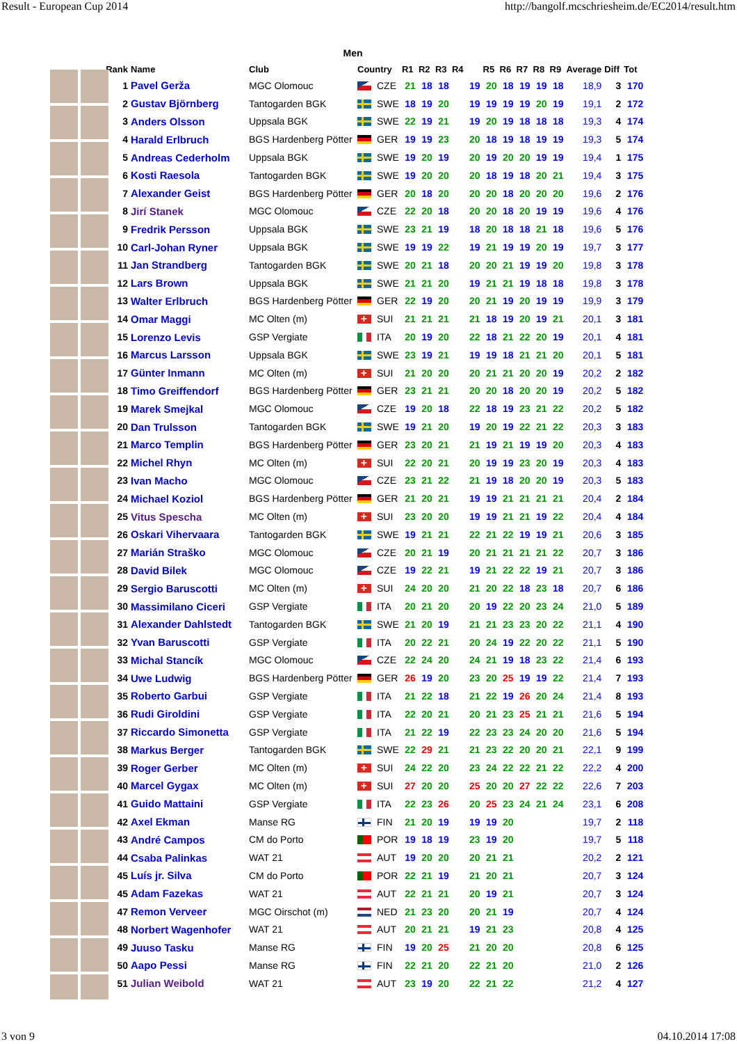Result - European Cup 2014 http://bangolf.mcschriesheim.de/EC2014/result.htm
Men
| Rank | Name | Club | Country | R1 | R2 | R3 | R4 | | R5 | R6 | R7 | R8 | R9 | Average | Diff | Tot |
| --- | --- | --- | --- | --- | --- | --- | --- | --- | --- | --- | --- | --- | --- | --- | --- | --- |
| 1 | Pavel Gerža | MGC Olomouc | CZE | 21 | 18 | 18 | | 19 | 20 | 18 | 19 | 19 | 18 | 18,9 | 3 | 170 |
| 2 | Gustav Björnberg | Tantogarden BGK | SWE | 18 | 19 | 20 | | 19 | 19 | 19 | 19 | 20 | 19 | 19,1 | 2 | 172 |
| 3 | Anders Olsson | Uppsala BGK | SWE | 22 | 19 | 21 | | 19 | 20 | 19 | 18 | 18 | 18 | 19,3 | 4 | 174 |
| 4 | Harald Erlbruch | BGS Hardenberg Pötter | GER | 19 | 19 | 23 | | 20 | 18 | 19 | 18 | 19 | 19 | 19,3 | 5 | 174 |
| 5 | Andreas Cederholm | Uppsala BGK | SWE | 19 | 20 | 19 | | 20 | 19 | 20 | 20 | 19 | 19 | 19,4 | 1 | 175 |
| 6 | Kosti Raesola | Tantogarden BGK | SWE | 19 | 20 | 20 | | 20 | 18 | 19 | 18 | 20 | 21 | 19,4 | 3 | 175 |
| 7 | Alexander Geist | BGS Hardenberg Pötter | GER | 20 | 18 | 20 | | 20 | 20 | 18 | 20 | 20 | 20 | 19,6 | 2 | 176 |
| 8 | Jirí Stanek | MGC Olomouc | CZE | 22 | 20 | 18 | | 20 | 20 | 18 | 20 | 19 | 19 | 19,6 | 4 | 176 |
| 9 | Fredrik Persson | Uppsala BGK | SWE | 23 | 21 | 19 | | 18 | 20 | 18 | 18 | 21 | 18 | 19,6 | 5 | 176 |
| 10 | Carl-Johan Ryner | Uppsala BGK | SWE | 19 | 19 | 22 | | 19 | 21 | 19 | 19 | 20 | 19 | 19,7 | 3 | 177 |
| 11 | Jan Strandberg | Tantogarden BGK | SWE | 20 | 21 | 18 | | 20 | 20 | 21 | 19 | 19 | 20 | 19,8 | 3 | 178 |
| 12 | Lars Brown | Uppsala BGK | SWE | 21 | 21 | 20 | | 19 | 21 | 21 | 19 | 18 | 18 | 19,8 | 3 | 178 |
| 13 | Walter Erlbruch | BGS Hardenberg Pötter | GER | 22 | 19 | 20 | | 20 | 21 | 19 | 20 | 19 | 19 | 19,9 | 3 | 179 |
| 14 | Omar Maggi | MC Olten (m) | SUI | 21 | 21 | 21 | | 21 | 18 | 19 | 20 | 19 | 21 | 20,1 | 3 | 181 |
| 15 | Lorenzo Levis | GSP Vergiate | ITA | 20 | 19 | 20 | | 22 | 18 | 21 | 22 | 20 | 19 | 20,1 | 4 | 181 |
| 16 | Marcus Larsson | Uppsala BGK | SWE | 23 | 19 | 21 | | 19 | 19 | 18 | 21 | 21 | 20 | 20,1 | 5 | 181 |
| 17 | Günter Inmann | MC Olten (m) | SUI | 21 | 20 | 20 | | 20 | 21 | 21 | 20 | 20 | 19 | 20,2 | 2 | 182 |
| 18 | Timo Greiffendorf | BGS Hardenberg Pötter | GER | 23 | 21 | 21 | | 20 | 20 | 18 | 20 | 20 | 19 | 20,2 | 5 | 182 |
| 19 | Marek Smejkal | MGC Olomouc | CZE | 19 | 20 | 18 | | 22 | 18 | 19 | 23 | 21 | 22 | 20,2 | 5 | 182 |
| 20 | Dan Trulsson | Tantogarden BGK | SWE | 19 | 21 | 20 | | 19 | 20 | 19 | 22 | 21 | 22 | 20,3 | 3 | 183 |
| 21 | Marco Templin | BGS Hardenberg Pötter | GER | 23 | 20 | 21 | | 21 | 19 | 21 | 19 | 19 | 20 | 20,3 | 4 | 183 |
| 22 | Michel Rhyn | MC Olten (m) | SUI | 22 | 20 | 21 | | 20 | 19 | 19 | 23 | 20 | 19 | 20,3 | 4 | 183 |
| 23 | Ivan Macho | MGC Olomouc | CZE | 23 | 21 | 22 | | 21 | 19 | 18 | 20 | 20 | 19 | 20,3 | 5 | 183 |
| 24 | Michael Koziol | BGS Hardenberg Pötter | GER | 21 | 20 | 21 | | 19 | 19 | 21 | 21 | 21 | 21 | 20,4 | 2 | 184 |
| 25 | Vitus Spescha | MC Olten (m) | SUI | 23 | 20 | 20 | | 19 | 19 | 21 | 21 | 19 | 22 | 20,4 | 4 | 184 |
| 26 | Oskari Vihervaara | Tantogarden BGK | SWE | 19 | 21 | 21 | | 22 | 21 | 22 | 19 | 19 | 21 | 20,6 | 3 | 185 |
| 27 | Marián Straško | MGC Olomouc | CZE | 20 | 21 | 19 | | 20 | 21 | 21 | 21 | 21 | 22 | 20,7 | 3 | 186 |
| 28 | David Bilek | MGC Olomouc | CZE | 19 | 22 | 21 | | 19 | 21 | 22 | 22 | 19 | 21 | 20,7 | 3 | 186 |
| 29 | Sergio Baruscotti | MC Olten (m) | SUI | 24 | 20 | 20 | | 21 | 20 | 22 | 18 | 23 | 18 | 20,7 | 6 | 186 |
| 30 | Massimilano Ciceri | GSP Vergiate | ITA | 20 | 21 | 20 | | 20 | 19 | 22 | 20 | 23 | 24 | 21,0 | 5 | 189 |
| 31 | Alexander Dahlstedt | Tantogarden BGK | SWE | 21 | 20 | 19 | | 21 | 21 | 23 | 23 | 20 | 22 | 21,1 | 4 | 190 |
| 32 | Yvan Baruscotti | GSP Vergiate | ITA | 20 | 22 | 21 | | 20 | 24 | 19 | 22 | 20 | 22 | 21,1 | 5 | 190 |
| 33 | Michal Stancík | MGC Olomouc | CZE | 22 | 24 | 20 | | 24 | 21 | 19 | 18 | 23 | 22 | 21,4 | 6 | 193 |
| 34 | Uwe Ludwig | BGS Hardenberg Pötter | GER | 26 | 19 | 20 | | 23 | 20 | 25 | 19 | 19 | 22 | 21,4 | 7 | 193 |
| 35 | Roberto Garbui | GSP Vergiate | ITA | 21 | 22 | 18 | | 21 | 22 | 19 | 26 | 20 | 24 | 21,4 | 8 | 193 |
| 36 | Rudi Giroldini | GSP Vergiate | ITA | 22 | 20 | 21 | | 20 | 21 | 23 | 25 | 21 | 21 | 21,6 | 5 | 194 |
| 37 | Riccardo Simonetta | GSP Vergiate | ITA | 21 | 22 | 19 | | 22 | 23 | 23 | 24 | 20 | 20 | 21,6 | 5 | 194 |
| 38 | Markus Berger | Tantogarden BGK | SWE | 22 | 29 | 21 | | 21 | 23 | 22 | 20 | 20 | 21 | 22,1 | 9 | 199 |
| 39 | Roger Gerber | MC Olten (m) | SUI | 24 | 22 | 20 | | 23 | 24 | 22 | 22 | 21 | 22 | 22,2 | 4 | 200 |
| 40 | Marcel Gygax | MC Olten (m) | SUI | 27 | 20 | 20 | | 25 | 20 | 20 | 27 | 22 | 22 | 22,6 | 7 | 203 |
| 41 | Guido Mattaini | GSP Vergiate | ITA | 22 | 23 | 26 | | 20 | 25 | 23 | 24 | 21 | 24 | 23,1 | 6 | 208 |
| 42 | Axel Ekman | Manse RG | FIN | 21 | 20 | 19 | | 19 | 19 | 20 | | | | 19,7 | 2 | 118 |
| 43 | André Campos | CM do Porto | POR | 19 | 18 | 19 | | 23 | 19 | 20 | | | | 19,7 | 5 | 118 |
| 44 | Csaba Palinkas | WAT 21 | AUT | 19 | 20 | 20 | | 20 | 21 | 21 | | | | 20,2 | 2 | 121 |
| 45 | Luís jr. Silva | CM do Porto | POR | 22 | 21 | 19 | | 21 | 20 | 21 | | | | 20,7 | 3 | 124 |
| 45 | Adam Fazekas | WAT 21 | AUT | 22 | 21 | 21 | | 20 | 19 | 21 | | | | 20,7 | 3 | 124 |
| 47 | Remon Verveer | MGC Oirschot (m) | NED | 21 | 23 | 20 | | 20 | 21 | 19 | | | | 20,7 | 4 | 124 |
| 48 | Norbert Wagenhofer | WAT 21 | AUT | 20 | 21 | 21 | | 19 | 21 | 23 | | | | 20,8 | 4 | 125 |
| 49 | Juuso Tasku | Manse RG | FIN | 19 | 20 | 25 | | 21 | 20 | 20 | | | | 20,8 | 6 | 125 |
| 50 | Aapo Pessi | Manse RG | FIN | 22 | 21 | 20 | | 22 | 21 | 20 | | | | 21,0 | 2 | 126 |
| 51 | Julian Weibold | WAT 21 | AUT | 23 | 19 | 20 | | 22 | 21 | 22 | | | | 21,2 | 4 | 127 |
3 von 9 04.10.2014 17:08